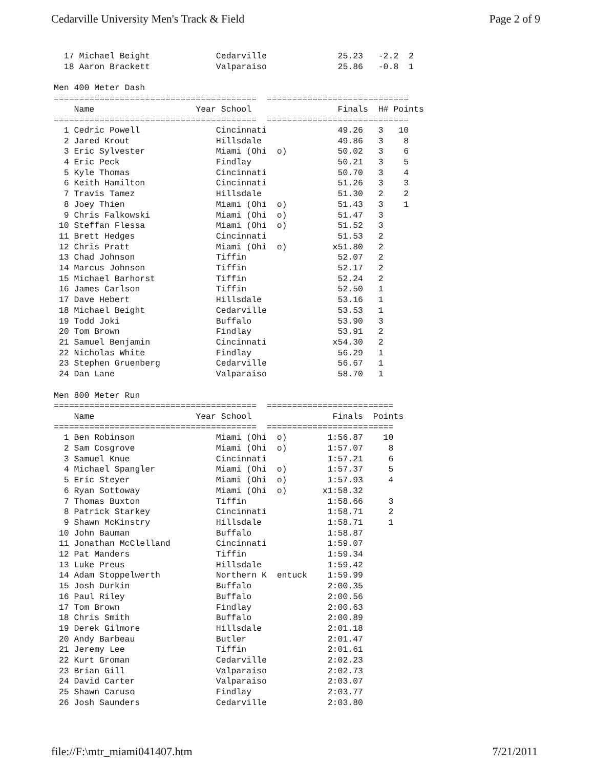Cedarville University Men's Track & Field Page 2 of 9
  17 Michael Beight             Cedarville              25.23   -2.2  2
  18 Aaron Brackett             Valparaiso              25.86   -0.8  1

Men 400 Meter Dash
========================================  ============================
    Name                    Year School                 Finals  H# Points
========================================  ============================
  1 Cedric Powell               Cincinnati              49.26   3   10
  2 Jared Krout                 Hillsdale               49.86   3    8
  3 Eric Sylvester              Miami (Ohi  o)          50.02   3    6
  4 Eric Peck                   Findlay                 50.21   3    5
  5 Kyle Thomas                 Cincinnati              50.70   3    4
  6 Keith Hamilton              Cincinnati              51.26   3    3
  7 Travis Tamez                Hillsdale               51.30   2    2
  8 Joey Thien                  Miami (Ohi  o)          51.43   3    1
  9 Chris Falkowski             Miami (Ohi  o)          51.47   3
 10 Steffan Flessa              Miami (Ohi  o)          51.52   3
 11 Brett Hedges                Cincinnati              51.53   2
 12 Chris Pratt                 Miami (Ohi  o)         x51.80   2
 13 Chad Johnson                Tiffin                  52.07   2
 14 Marcus Johnson              Tiffin                  52.17   2
 15 Michael Barhorst            Tiffin                  52.24   2
 16 James Carlson               Tiffin                  52.50   1
 17 Dave Hebert                 Hillsdale               53.16   1
 18 Michael Beight              Cedarville              53.53   1
 19 Todd Joki                   Buffalo                 53.90   3
 20 Tom Brown                   Findlay                 53.91   2
 21 Samuel Benjamin             Cincinnati             x54.30   2
 22 Nicholas White              Findlay                 56.29   1
 23 Stephen Gruenberg           Cedarville              56.67   1
 24 Dan Lane                    Valparaiso              58.70   1

Men 800 Meter Run
========================================  =========================
    Name                    Year School                Finals  Points
========================================  =========================
  1 Ben Robinson                Miami (Ohi  o)        1:56.87    10
  2 Sam Cosgrove                Miami (Ohi  o)        1:57.07     8
  3 Samuel Knue                 Cincinnati            1:57.21     6
  4 Michael Spangler            Miami (Ohi  o)        1:57.37     5
  5 Eric Steyer                 Miami (Ohi  o)        1:57.93     4
  6 Ryan Sottoway               Miami (Ohi  o)       x1:58.32
  7 Thomas Buxton               Tiffin                1:58.66     3
  8 Patrick Starkey             Cincinnati            1:58.71     2
  9 Shawn McKinstry             Hillsdale             1:58.71     1
 10 John Bauman                 Buffalo               1:58.87
 11 Jonathan McClelland         Cincinnati            1:59.07
 12 Pat Manders                 Tiffin                1:59.34
 13 Luke Preus                  Hillsdale             1:59.42
 14 Adam Stoppelwerth           Northern K  entuck    1:59.99
 15 Josh Durkin                 Buffalo               2:00.35
 16 Paul Riley                  Buffalo               2:00.56
 17 Tom Brown                   Findlay               2:00.63
 18 Chris Smith                 Buffalo               2:00.89
 19 Derek Gilmore               Hillsdale             2:01.18
 20 Andy Barbeau                Butler                2:01.47
 21 Jeremy Lee                  Tiffin                2:01.61
 22 Kurt Groman                 Cedarville            2:02.23
 23 Brian Gill                  Valparaiso            2:02.73
 24 David Carter                Valparaiso            2:03.07
 25 Shawn Caruso                Findlay               2:03.77
 26 Josh Saunders               Cedarville            2:03.80
file://F:\mtr_miami041407.htm 7/21/2011